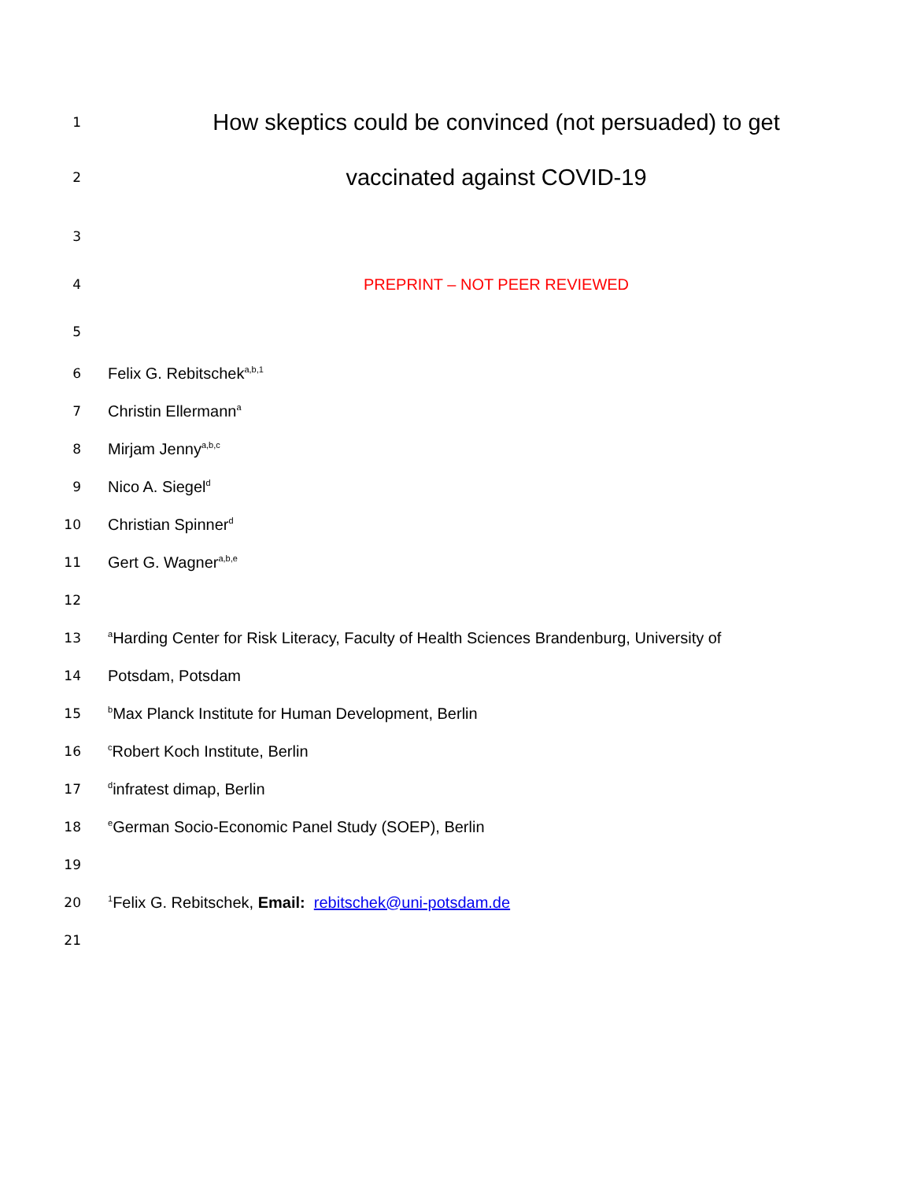1 How skeptics could be convinced (not persuaded) to get
2 vaccinated against COVID-19
3
4 PREPRINT – NOT PEER REVIEWED
5
6 Felix G. Rebitschek<sup>a,b,1</sup>
7 Christin Ellermann<sup>a</sup>
8 Mirjam Jenny<sup>a,b,c</sup>
9 Nico A. Siegel<sup>d</sup>
10 Christian Spinner<sup>d</sup>
11 Gert G. Wagner<sup>a,b,e</sup>
12
13 <sup>a</sup>Harding Center for Risk Literacy, Faculty of Health Sciences Brandenburg, University of
14 Potsdam, Potsdam
15 <sup>b</sup>Max Planck Institute for Human Development, Berlin
16 <sup>c</sup>Robert Koch Institute, Berlin
17 <sup>d</sup>infratest dimap, Berlin
18 <sup>e</sup>German Socio-Economic Panel Study (SOEP), Berlin
19
20<sup>1</sup>Felix G. Rebitschek, Email: rebitschek@uni-potsdam.de
21